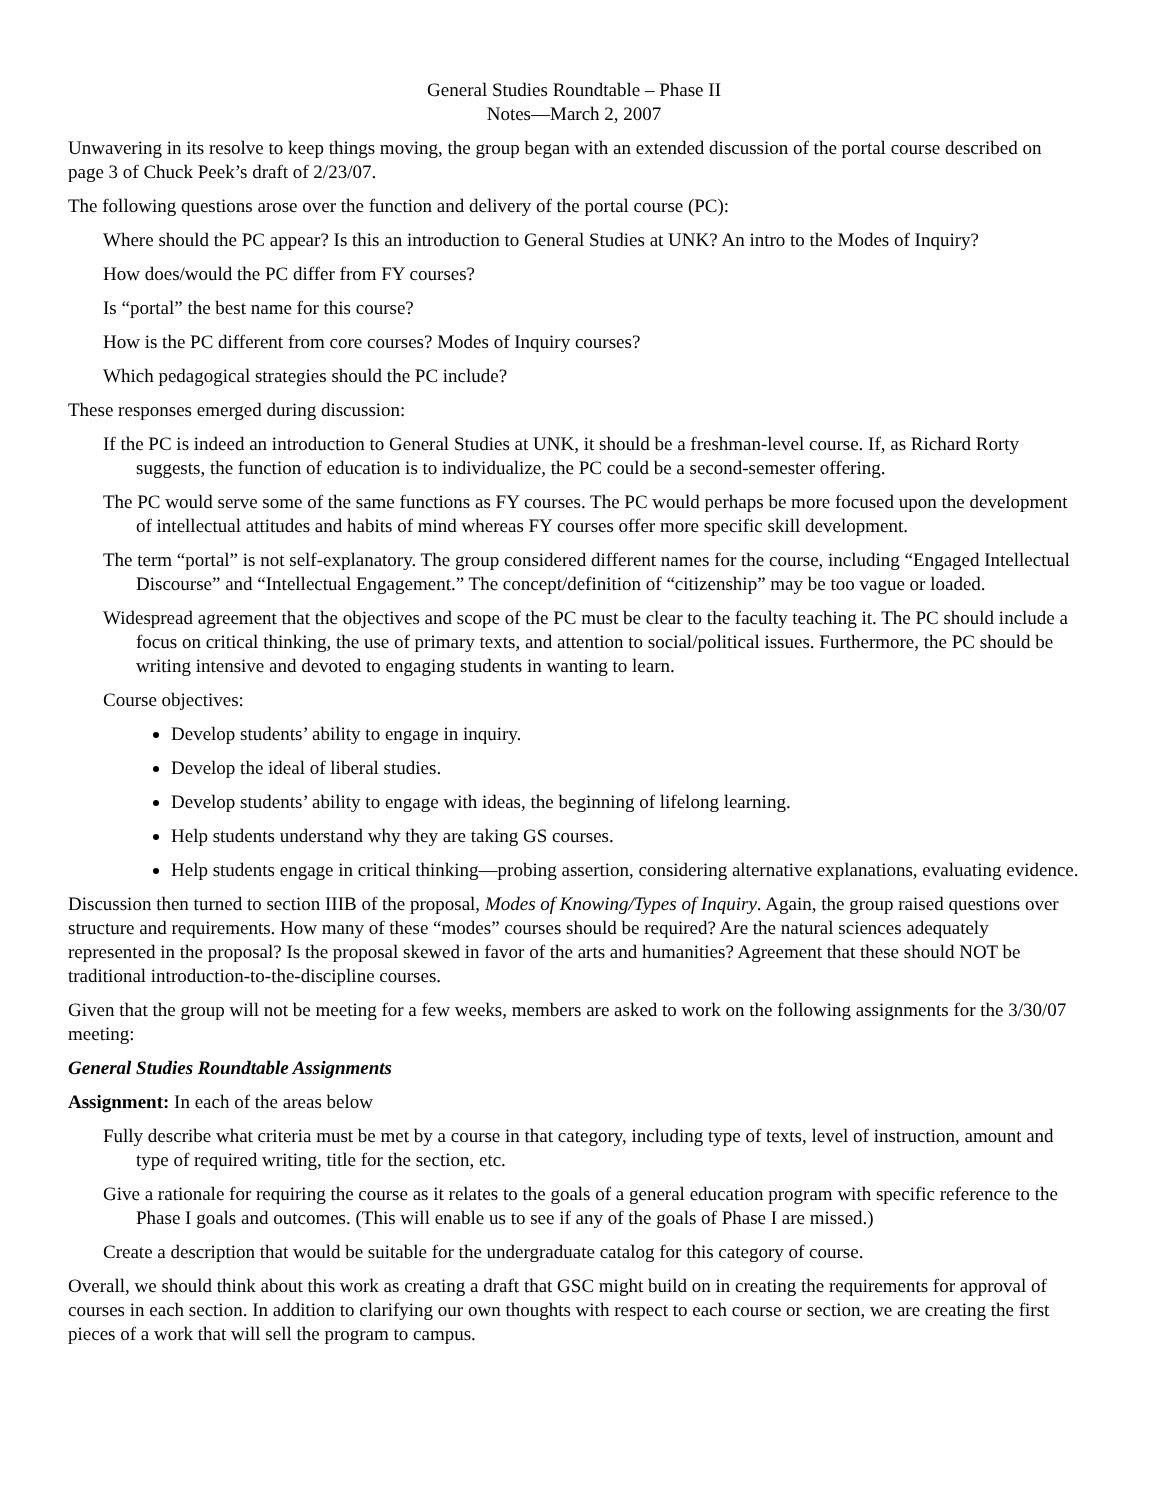General Studies Roundtable – Phase II
Notes—March 2, 2007
Unwavering in its resolve to keep things moving, the group began with an extended discussion of the portal course described on page 3 of Chuck Peek’s draft of 2/23/07.
The following questions arose over the function and delivery of the portal course (PC):
Where should the PC appear? Is this an introduction to General Studies at UNK? An intro to the Modes of Inquiry?
How does/would the PC differ from FY courses?
Is “portal” the best name for this course?
How is the PC different from core courses? Modes of Inquiry courses?
Which pedagogical strategies should the PC include?
These responses emerged during discussion:
If the PC is indeed an introduction to General Studies at UNK, it should be a freshman-level course. If, as Richard Rorty suggests, the function of education is to individualize, the PC could be a second-semester offering.
The PC would serve some of the same functions as FY courses. The PC would perhaps be more focused upon the development of intellectual attitudes and habits of mind whereas FY courses offer more specific skill development.
The term “portal” is not self-explanatory. The group considered different names for the course, including “Engaged Intellectual Discourse” and “Intellectual Engagement.” The concept/definition of “citizenship” may be too vague or loaded.
Widespread agreement that the objectives and scope of the PC must be clear to the faculty teaching it. The PC should include a focus on critical thinking, the use of primary texts, and attention to social/political issues. Furthermore, the PC should be writing intensive and devoted to engaging students in wanting to learn.
Course objectives:
Develop students’ ability to engage in inquiry.
Develop the ideal of liberal studies.
Develop students’ ability to engage with ideas, the beginning of lifelong learning.
Help students understand why they are taking GS courses.
Help students engage in critical thinking—probing assertion, considering alternative explanations, evaluating evidence.
Discussion then turned to section IIIB of the proposal, Modes of Knowing/Types of Inquiry. Again, the group raised questions over structure and requirements. How many of these “modes” courses should be required? Are the natural sciences adequately represented in the proposal? Is the proposal skewed in favor of the arts and humanities? Agreement that these should NOT be traditional introduction-to-the-discipline courses.
Given that the group will not be meeting for a few weeks, members are asked to work on the following assignments for the 3/30/07 meeting:
General Studies Roundtable Assignments
Assignment: In each of the areas below
Fully describe what criteria must be met by a course in that category, including type of texts, level of instruction, amount and type of required writing, title for the section, etc.
Give a rationale for requiring the course as it relates to the goals of a general education program with specific reference to the Phase I goals and outcomes. (This will enable us to see if any of the goals of Phase I are missed.)
Create a description that would be suitable for the undergraduate catalog for this category of course.
Overall, we should think about this work as creating a draft that GSC might build on in creating the requirements for approval of courses in each section. In addition to clarifying our own thoughts with respect to each course or section, we are creating the first pieces of a work that will sell the program to campus.